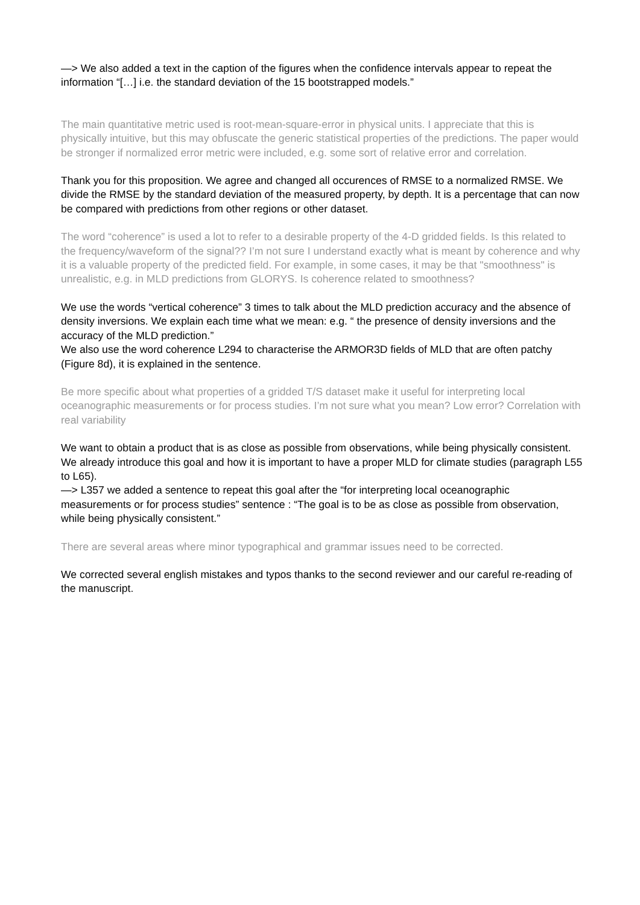—> We also added a text in the caption of the figures when the confidence intervals appear to repeat the information “[…] i.e. the standard deviation of the 15 bootstrapped models.”
The main quantitative metric used is root-mean-square-error in physical units. I appreciate that this is physically intuitive, but this may obfuscate the generic statistical properties of the predictions. The paper would be stronger if normalized error metric were included, e.g. some sort of relative error and correlation.
Thank you for this proposition. We agree and changed all occurences of RMSE to a normalized RMSE. We divide the RMSE by the standard deviation of the measured property, by depth. It is a percentage that can now be compared with predictions from other regions or other dataset.
The word “coherence” is used a lot to refer to a desirable property of the 4-D gridded fields. Is this related to the frequency/waveform of the signal?? I’m not sure I understand exactly what is meant by coherence and why it is a valuable property of the predicted field. For example, in some cases, it may be that "smoothness" is unrealistic, e.g. in MLD predictions from GLORYS. Is coherence related to smoothness?
We use the words “vertical coherence” 3 times to talk about the MLD prediction accuracy and the absence of density inversions. We explain each time what we mean: e.g. “ the presence of density inversions and the accuracy of the MLD prediction.”
We also use the word coherence L294 to characterise the ARMOR3D fields of MLD that are often patchy (Figure 8d), it is explained in the sentence.
Be more specific about what properties of a gridded T/S dataset make it useful for interpreting local oceanographic measurements or for process studies. I’m not sure what you mean? Low error? Correlation with real variability
We want to obtain a product that is as close as possible from observations, while being physically consistent. We already introduce this goal and how it is important to have a proper MLD for climate studies (paragraph L55 to L65).
—> L357 we added a sentence to repeat this goal after the “for interpreting local oceanographic measurements or for process studies” sentence : “The goal is to be as close as possible from observation, while being physically consistent.”
There are several areas where minor typographical and grammar issues need to be corrected.
We corrected several english mistakes and typos thanks to the second reviewer and our careful re-reading of the manuscript.